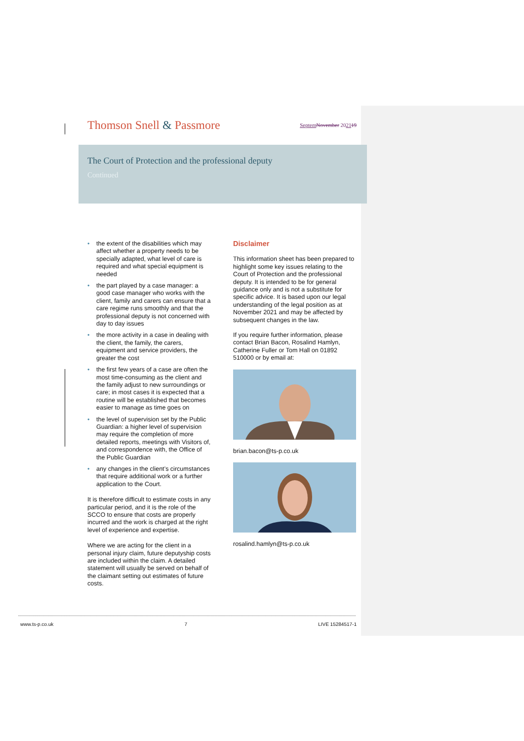Thomson Snell & Passmore
Septem November 202119
The Court of Protection and the professional deputy
Continued
• the extent of the disabilities which may affect whether a property needs to be specially adapted, what level of care is required and what special equipment is needed
• the part played by a case manager: a good case manager who works with the client, family and carers can ensure that a care regime runs smoothly and that the professional deputy is not concerned with day to day issues
• the more activity in a case in dealing with the client, the family, the carers, equipment and service providers, the greater the cost
• the first few years of a case are often the most time-consuming as the client and the family adjust to new surroundings or care; in most cases it is expected that a routine will be established that becomes easier to manage as time goes on
• the level of supervision set by the Public Guardian: a higher level of supervision may require the completion of more detailed reports, meetings with Visitors of, and correspondence with, the Office of the Public Guardian
• any changes in the client’s circumstances that require additional work or a further application to the Court.
It is therefore difficult to estimate costs in any particular period, and it is the role of the SCCO to ensure that costs are properly incurred and the work is charged at the right level of experience and expertise.
Where we are acting for the client in a personal injury claim, future deputyship costs are included within the claim. A detailed statement will usually be served on behalf of the claimant setting out estimates of future costs.
Disclaimer
This information sheet has been prepared to highlight some key issues relating to the Court of Protection and the professional deputy. It is intended to be for general guidance only and is not a substitute for specific advice. It is based upon our legal understanding of the legal position as at November 2021 and may be affected by subsequent changes in the law.
If you require further information, please contact Brian Bacon, Rosalind Hamlyn, Catherine Fuller or Tom Hall on 01892 510000 or by email at:
brian.bacon@ts-p.co.uk
rosalind.hamlyn@ts-p.co.uk
www.ts-p.co.uk 7 LIVE 15284517-1